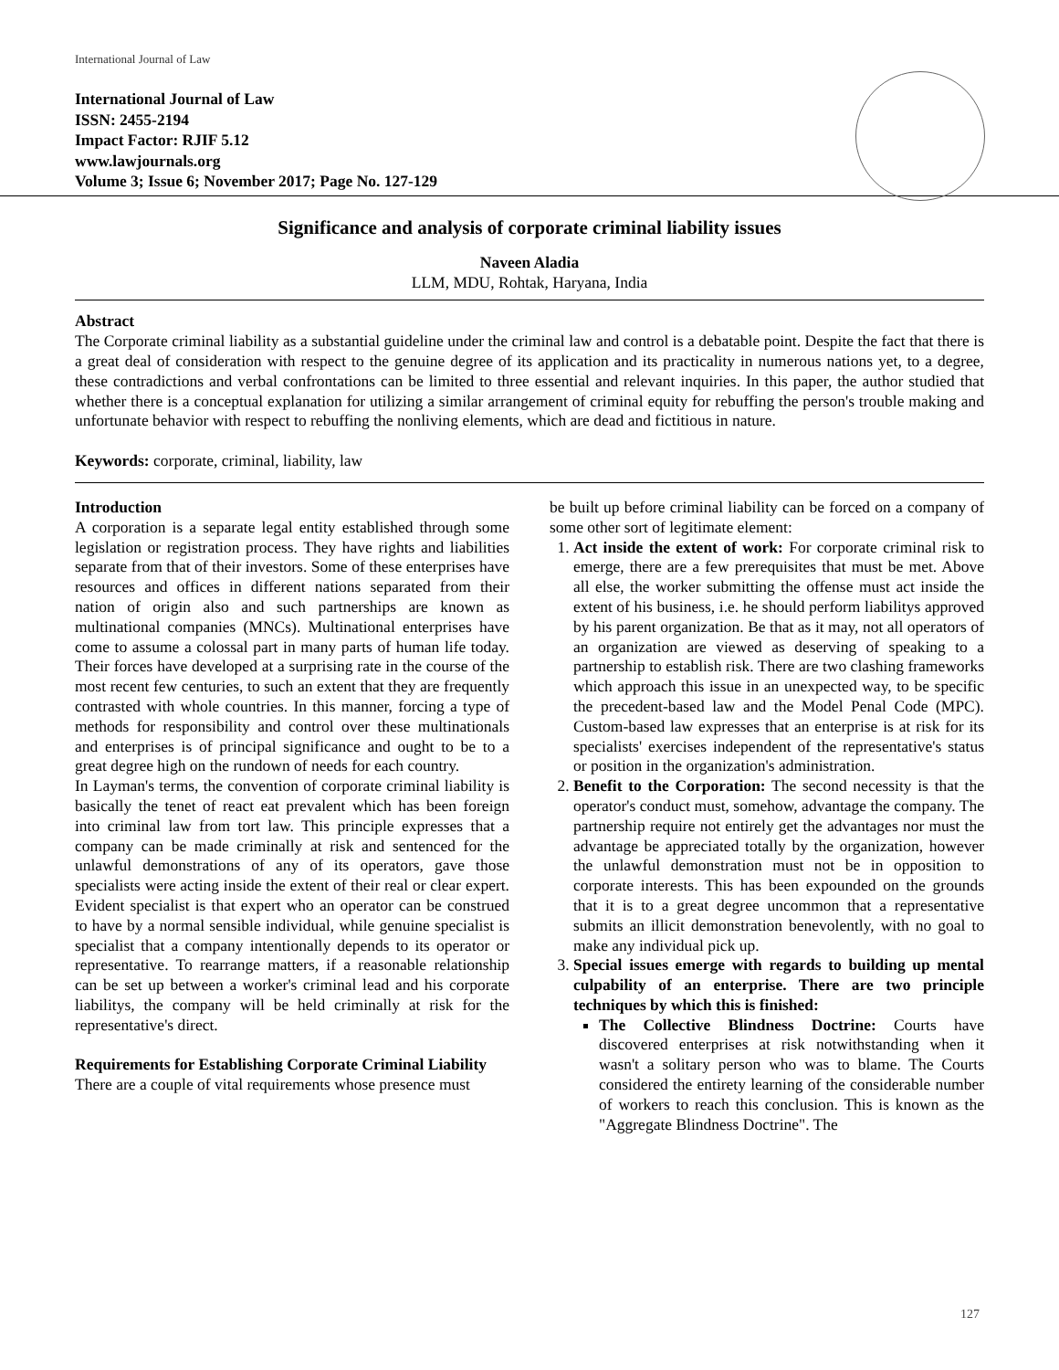International Journal of Law
International Journal of Law
ISSN: 2455-2194
Impact Factor: RJIF 5.12
www.lawjournals.org
Volume 3; Issue 6; November 2017; Page No. 127-129
Significance and analysis of corporate criminal liability issues
Naveen Aladia
LLM, MDU, Rohtak, Haryana, India
Abstract
The Corporate criminal liability as a substantial guideline under the criminal law and control is a debatable point. Despite the fact that there is a great deal of consideration with respect to the genuine degree of its application and its practicality in numerous nations yet, to a degree, these contradictions and verbal confrontations can be limited to three essential and relevant inquiries. In this paper, the author studied that whether there is a conceptual explanation for utilizing a similar arrangement of criminal equity for rebuffing the person's trouble making and unfortunate behavior with respect to rebuffing the nonliving elements, which are dead and fictitious in nature.
Keywords: corporate, criminal, liability, law
Introduction
A corporation is a separate legal entity established through some legislation or registration process. They have rights and liabilities separate from that of their investors. Some of these enterprises have resources and offices in different nations separated from their nation of origin also and such partnerships are known as multinational companies (MNCs). Multinational enterprises have come to assume a colossal part in many parts of human life today. Their forces have developed at a surprising rate in the course of the most recent few centuries, to such an extent that they are frequently contrasted with whole countries. In this manner, forcing a type of methods for responsibility and control over these multinationals and enterprises is of principal significance and ought to be to a great degree high on the rundown of needs for each country.
In Layman's terms, the convention of corporate criminal liability is basically the tenet of react eat prevalent which has been foreign into criminal law from tort law. This principle expresses that a company can be made criminally at risk and sentenced for the unlawful demonstrations of any of its operators, gave those specialists were acting inside the extent of their real or clear expert. Evident specialist is that expert who an operator can be construed to have by a normal sensible individual, while genuine specialist is specialist that a company intentionally depends to its operator or representative. To rearrange matters, if a reasonable relationship can be set up between a worker's criminal lead and his corporate liabilitys, the company will be held criminally at risk for the representative's direct.
Requirements for Establishing Corporate Criminal Liability
There are a couple of vital requirements whose presence must
be built up before criminal liability can be forced on a company of some other sort of legitimate element:
1. Act inside the extent of work: For corporate criminal risk to emerge, there are a few prerequisites that must be met. Above all else, the worker submitting the offense must act inside the extent of his business, i.e. he should perform liabilitys approved by his parent organization. Be that as it may, not all operators of an organization are viewed as deserving of speaking to a partnership to establish risk. There are two clashing frameworks which approach this issue in an unexpected way, to be specific the precedent-based law and the Model Penal Code (MPC). Custom-based law expresses that an enterprise is at risk for its specialists' exercises independent of the representative's status or position in the organization's administration.
2. Benefit to the Corporation: The second necessity is that the operator's conduct must, somehow, advantage the company. The partnership require not entirely get the advantages nor must the advantage be appreciated totally by the organization, however the unlawful demonstration must not be in opposition to corporate interests. This has been expounded on the grounds that it is to a great degree uncommon that a representative submits an illicit demonstration benevolently, with no goal to make any individual pick up.
3. Special issues emerge with regards to building up mental culpability of an enterprise. There are two principle techniques by which this is finished:
The Collective Blindness Doctrine: Courts have discovered enterprises at risk notwithstanding when it wasn't a solitary person who was to blame. The Courts considered the entirety learning of the considerable number of workers to reach this conclusion. This is known as the "Aggregate Blindness Doctrine". The
127